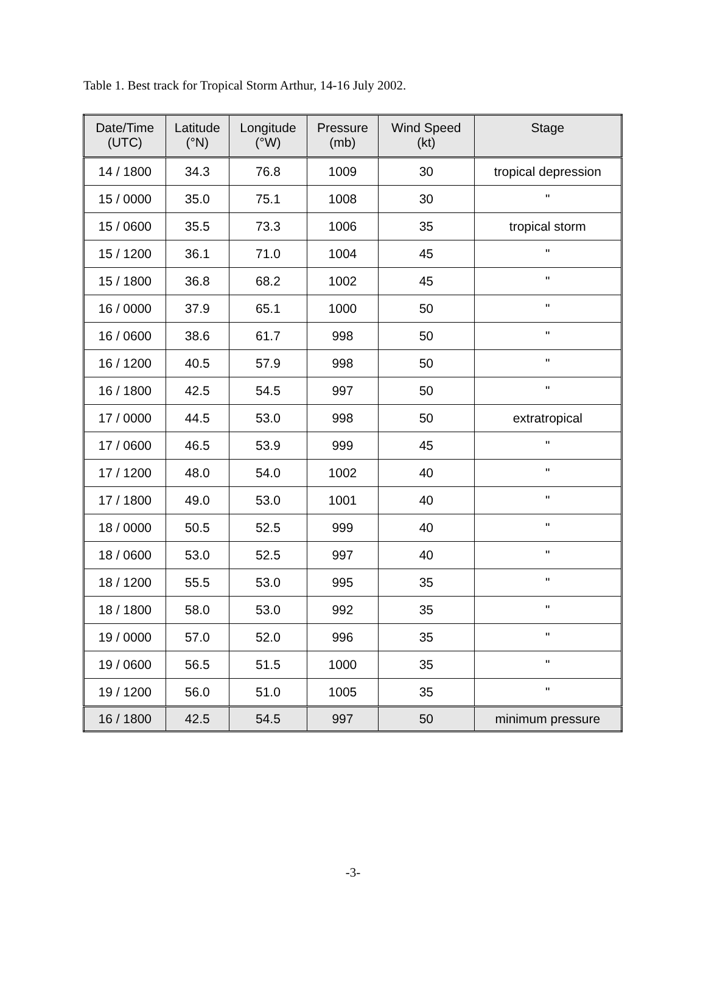Table 1. Best track for Tropical Storm Arthur, 14-16 July 2002.
| Date/Time (UTC) | Latitude (°N) | Longitude (°W) | Pressure (mb) | Wind Speed (kt) | Stage |
| --- | --- | --- | --- | --- | --- |
| 14 / 1800 | 34.3 | 76.8 | 1009 | 30 | tropical depression |
| 15 / 0000 | 35.0 | 75.1 | 1008 | 30 | " |
| 15 / 0600 | 35.5 | 73.3 | 1006 | 35 | tropical storm |
| 15 / 1200 | 36.1 | 71.0 | 1004 | 45 | " |
| 15 / 1800 | 36.8 | 68.2 | 1002 | 45 | " |
| 16 / 0000 | 37.9 | 65.1 | 1000 | 50 | " |
| 16 / 0600 | 38.6 | 61.7 | 998 | 50 | " |
| 16 / 1200 | 40.5 | 57.9 | 998 | 50 | " |
| 16 / 1800 | 42.5 | 54.5 | 997 | 50 | " |
| 17 / 0000 | 44.5 | 53.0 | 998 | 50 | extratropical |
| 17 / 0600 | 46.5 | 53.9 | 999 | 45 | " |
| 17 / 1200 | 48.0 | 54.0 | 1002 | 40 | " |
| 17 / 1800 | 49.0 | 53.0 | 1001 | 40 | " |
| 18 / 0000 | 50.5 | 52.5 | 999 | 40 | " |
| 18 / 0600 | 53.0 | 52.5 | 997 | 40 | " |
| 18 / 1200 | 55.5 | 53.0 | 995 | 35 | " |
| 18 / 1800 | 58.0 | 53.0 | 992 | 35 | " |
| 19 / 0000 | 57.0 | 52.0 | 996 | 35 | " |
| 19 / 0600 | 56.5 | 51.5 | 1000 | 35 | " |
| 19 / 1200 | 56.0 | 51.0 | 1005 | 35 | " |
| 16 / 1800 | 42.5 | 54.5 | 997 | 50 | minimum pressure |
-3-